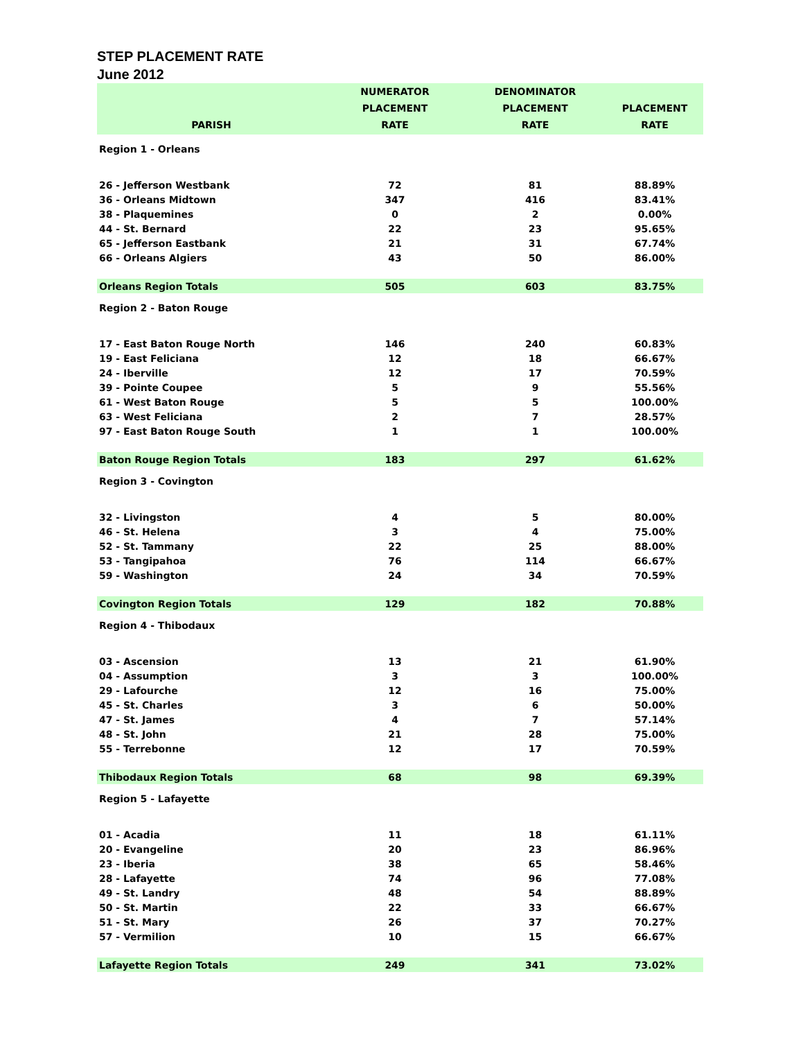STEP PLACEMENT RATE
June 2012
| PARISH | NUMERATOR PLACEMENT RATE | DENOMINATOR PLACEMENT RATE | PLACEMENT RATE |
| --- | --- | --- | --- |
| Region 1 - Orleans | | | |
| 26 - Jefferson Westbank | 72 | 81 | 88.89% |
| 36 - Orleans Midtown | 347 | 416 | 83.41% |
| 38 - Plaquemines | 0 | 2 | 0.00% |
| 44 - St. Bernard | 22 | 23 | 95.65% |
| 65 - Jefferson Eastbank | 21 | 31 | 67.74% |
| 66 - Orleans Algiers | 43 | 50 | 86.00% |
| Orleans Region Totals | 505 | 603 | 83.75% |
| Region 2 - Baton Rouge | | | |
| 17 - East Baton Rouge North | 146 | 240 | 60.83% |
| 19 - East Feliciana | 12 | 18 | 66.67% |
| 24 - Iberville | 12 | 17 | 70.59% |
| 39 - Pointe Coupee | 5 | 9 | 55.56% |
| 61 - West Baton Rouge | 5 | 5 | 100.00% |
| 63 - West Feliciana | 2 | 7 | 28.57% |
| 97 - East Baton Rouge South | 1 | 1 | 100.00% |
| Baton Rouge Region Totals | 183 | 297 | 61.62% |
| Region 3 - Covington | | | |
| 32 - Livingston | 4 | 5 | 80.00% |
| 46 - St. Helena | 3 | 4 | 75.00% |
| 52 - St. Tammany | 22 | 25 | 88.00% |
| 53 - Tangipahoa | 76 | 114 | 66.67% |
| 59 - Washington | 24 | 34 | 70.59% |
| Covington Region Totals | 129 | 182 | 70.88% |
| Region 4 - Thibodaux | | | |
| 03 - Ascension | 13 | 21 | 61.90% |
| 04 - Assumption | 3 | 3 | 100.00% |
| 29 - Lafourche | 12 | 16 | 75.00% |
| 45 - St. Charles | 3 | 6 | 50.00% |
| 47 - St. James | 4 | 7 | 57.14% |
| 48 - St. John | 21 | 28 | 75.00% |
| 55 - Terrebonne | 12 | 17 | 70.59% |
| Thibodaux Region Totals | 68 | 98 | 69.39% |
| Region 5 - Lafayette | | | |
| 01 - Acadia | 11 | 18 | 61.11% |
| 20 - Evangeline | 20 | 23 | 86.96% |
| 23 - Iberia | 38 | 65 | 58.46% |
| 28 - Lafayette | 74 | 96 | 77.08% |
| 49 - St. Landry | 48 | 54 | 88.89% |
| 50 - St. Martin | 22 | 33 | 66.67% |
| 51 - St. Mary | 26 | 37 | 70.27% |
| 57 - Vermilion | 10 | 15 | 66.67% |
| Lafayette Region Totals | 249 | 341 | 73.02% |